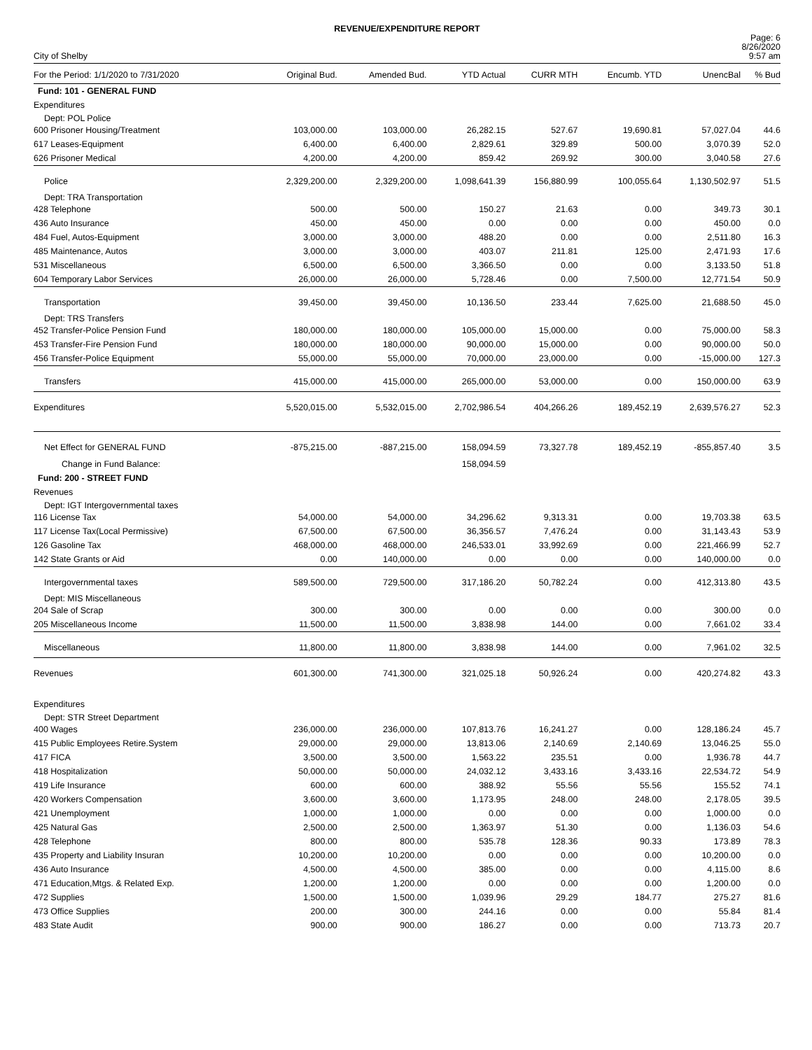REVENUE/EXPENDITURE REPORT
City of Shelby
Page: 6
8/26/2020
9:57 am
| For the Period: 1/1/2020 to 7/31/2020 | Original Bud. | Amended Bud. | YTD Actual | CURR MTH | Encumb. YTD | UnencBal | % Bud |
| --- | --- | --- | --- | --- | --- | --- | --- |
| Fund: 101 - GENERAL FUND | | | | | | | |
| Expenditures | | | | | | | |
| Dept: POL Police | | | | | | | |
| 600 Prisoner Housing/Treatment | 103,000.00 | 103,000.00 | 26,282.15 | 527.67 | 19,690.81 | 57,027.04 | 44.6 |
| 617 Leases-Equipment | 6,400.00 | 6,400.00 | 2,829.61 | 329.89 | 500.00 | 3,070.39 | 52.0 |
| 626 Prisoner Medical | 4,200.00 | 4,200.00 | 859.42 | 269.92 | 300.00 | 3,040.58 | 27.6 |
| Police | 2,329,200.00 | 2,329,200.00 | 1,098,641.39 | 156,880.99 | 100,055.64 | 1,130,502.97 | 51.5 |
| Dept: TRA Transportation | | | | | | | |
| 428 Telephone | 500.00 | 500.00 | 150.27 | 21.63 | 0.00 | 349.73 | 30.1 |
| 436 Auto Insurance | 450.00 | 450.00 | 0.00 | 0.00 | 0.00 | 450.00 | 0.0 |
| 484 Fuel, Autos-Equipment | 3,000.00 | 3,000.00 | 488.20 | 0.00 | 0.00 | 2,511.80 | 16.3 |
| 485 Maintenance, Autos | 3,000.00 | 3,000.00 | 403.07 | 211.81 | 125.00 | 2,471.93 | 17.6 |
| 531 Miscellaneous | 6,500.00 | 6,500.00 | 3,366.50 | 0.00 | 0.00 | 3,133.50 | 51.8 |
| 604 Temporary Labor Services | 26,000.00 | 26,000.00 | 5,728.46 | 0.00 | 7,500.00 | 12,771.54 | 50.9 |
| Transportation | 39,450.00 | 39,450.00 | 10,136.50 | 233.44 | 7,625.00 | 21,688.50 | 45.0 |
| Dept: TRS Transfers | | | | | | | |
| 452 Transfer-Police Pension Fund | 180,000.00 | 180,000.00 | 105,000.00 | 15,000.00 | 0.00 | 75,000.00 | 58.3 |
| 453 Transfer-Fire Pension Fund | 180,000.00 | 180,000.00 | 90,000.00 | 15,000.00 | 0.00 | 90,000.00 | 50.0 |
| 456 Transfer-Police Equipment | 55,000.00 | 55,000.00 | 70,000.00 | 23,000.00 | 0.00 | -15,000.00 | 127.3 |
| Transfers | 415,000.00 | 415,000.00 | 265,000.00 | 53,000.00 | 0.00 | 150,000.00 | 63.9 |
| Expenditures | 5,520,015.00 | 5,532,015.00 | 2,702,986.54 | 404,266.26 | 189,452.19 | 2,639,576.27 | 52.3 |
| Net Effect for GENERAL FUND | -875,215.00 | -887,215.00 | 158,094.59 | 73,327.78 | 189,452.19 | -855,857.40 | 3.5 |
| Change in Fund Balance: | | | 158,094.59 | | | | |
| Fund: 200 - STREET FUND | | | | | | | |
| Revenues | | | | | | | |
| Dept: IGT Intergovernmental taxes | | | | | | | |
| 116 License Tax | 54,000.00 | 54,000.00 | 34,296.62 | 9,313.31 | 0.00 | 19,703.38 | 63.5 |
| 117 License Tax(Local Permissive) | 67,500.00 | 67,500.00 | 36,356.57 | 7,476.24 | 0.00 | 31,143.43 | 53.9 |
| 126 Gasoline Tax | 468,000.00 | 468,000.00 | 246,533.01 | 33,992.69 | 0.00 | 221,466.99 | 52.7 |
| 142 State Grants or Aid | 0.00 | 140,000.00 | 0.00 | 0.00 | 0.00 | 140,000.00 | 0.0 |
| Intergovernmental taxes | 589,500.00 | 729,500.00 | 317,186.20 | 50,782.24 | 0.00 | 412,313.80 | 43.5 |
| Dept: MIS Miscellaneous | | | | | | | |
| 204 Sale of Scrap | 300.00 | 300.00 | 0.00 | 0.00 | 0.00 | 300.00 | 0.0 |
| 205 Miscellaneous Income | 11,500.00 | 11,500.00 | 3,838.98 | 144.00 | 0.00 | 7,661.02 | 33.4 |
| Miscellaneous | 11,800.00 | 11,800.00 | 3,838.98 | 144.00 | 0.00 | 7,961.02 | 32.5 |
| Revenues | 601,300.00 | 741,300.00 | 321,025.18 | 50,926.24 | 0.00 | 420,274.82 | 43.3 |
| Expenditures | | | | | | | |
| Dept: STR Street Department | | | | | | | |
| 400 Wages | 236,000.00 | 236,000.00 | 107,813.76 | 16,241.27 | 0.00 | 128,186.24 | 45.7 |
| 415 Public Employees Retire.System | 29,000.00 | 29,000.00 | 13,813.06 | 2,140.69 | 2,140.69 | 13,046.25 | 55.0 |
| 417 FICA | 3,500.00 | 3,500.00 | 1,563.22 | 235.51 | 0.00 | 1,936.78 | 44.7 |
| 418 Hospitalization | 50,000.00 | 50,000.00 | 24,032.12 | 3,433.16 | 3,433.16 | 22,534.72 | 54.9 |
| 419 Life Insurance | 600.00 | 600.00 | 388.92 | 55.56 | 55.56 | 155.52 | 74.1 |
| 420 Workers Compensation | 3,600.00 | 3,600.00 | 1,173.95 | 248.00 | 248.00 | 2,178.05 | 39.5 |
| 421 Unemployment | 1,000.00 | 1,000.00 | 0.00 | 0.00 | 0.00 | 1,000.00 | 0.0 |
| 425 Natural Gas | 2,500.00 | 2,500.00 | 1,363.97 | 51.30 | 0.00 | 1,136.03 | 54.6 |
| 428 Telephone | 800.00 | 800.00 | 535.78 | 128.36 | 90.33 | 173.89 | 78.3 |
| 435 Property and Liability Insuran | 10,200.00 | 10,200.00 | 0.00 | 0.00 | 0.00 | 10,200.00 | 0.0 |
| 436 Auto Insurance | 4,500.00 | 4,500.00 | 385.00 | 0.00 | 0.00 | 4,115.00 | 8.6 |
| 471 Education,Mtgs. & Related Exp. | 1,200.00 | 1,200.00 | 0.00 | 0.00 | 0.00 | 1,200.00 | 0.0 |
| 472 Supplies | 1,500.00 | 1,500.00 | 1,039.96 | 29.29 | 184.77 | 275.27 | 81.6 |
| 473 Office Supplies | 200.00 | 300.00 | 244.16 | 0.00 | 0.00 | 55.84 | 81.4 |
| 483 State Audit | 900.00 | 900.00 | 186.27 | 0.00 | 0.00 | 713.73 | 20.7 |